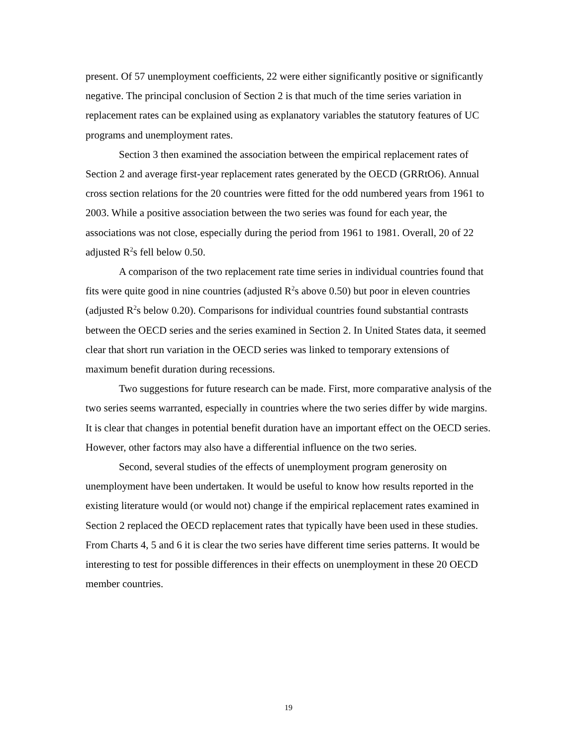present. Of 57 unemployment coefficients, 22 were either significantly positive or significantly negative. The principal conclusion of Section 2 is that much of the time series variation in replacement rates can be explained using as explanatory variables the statutory features of UC programs and unemployment rates.
Section 3 then examined the association between the empirical replacement rates of Section 2 and average first-year replacement rates generated by the OECD (GRRtO6). Annual cross section relations for the 20 countries were fitted for the odd numbered years from 1961 to 2003. While a positive association between the two series was found for each year, the associations was not close, especially during the period from 1961 to 1981. Overall, 20 of 22 adjusted R<sup>2</sup>s fell below 0.50.
A comparison of the two replacement rate time series in individual countries found that fits were quite good in nine countries (adjusted R<sup>2</sup>s above 0.50) but poor in eleven countries (adjusted R<sup>2</sup>s below 0.20). Comparisons for individual countries found substantial contrasts between the OECD series and the series examined in Section 2. In United States data, it seemed clear that short run variation in the OECD series was linked to temporary extensions of maximum benefit duration during recessions.
Two suggestions for future research can be made. First, more comparative analysis of the two series seems warranted, especially in countries where the two series differ by wide margins. It is clear that changes in potential benefit duration have an important effect on the OECD series. However, other factors may also have a differential influence on the two series.
Second, several studies of the effects of unemployment program generosity on unemployment have been undertaken. It would be useful to know how results reported in the existing literature would (or would not) change if the empirical replacement rates examined in Section 2 replaced the OECD replacement rates that typically have been used in these studies. From Charts 4, 5 and 6 it is clear the two series have different time series patterns. It would be interesting to test for possible differences in their effects on unemployment in these 20 OECD member countries.
19